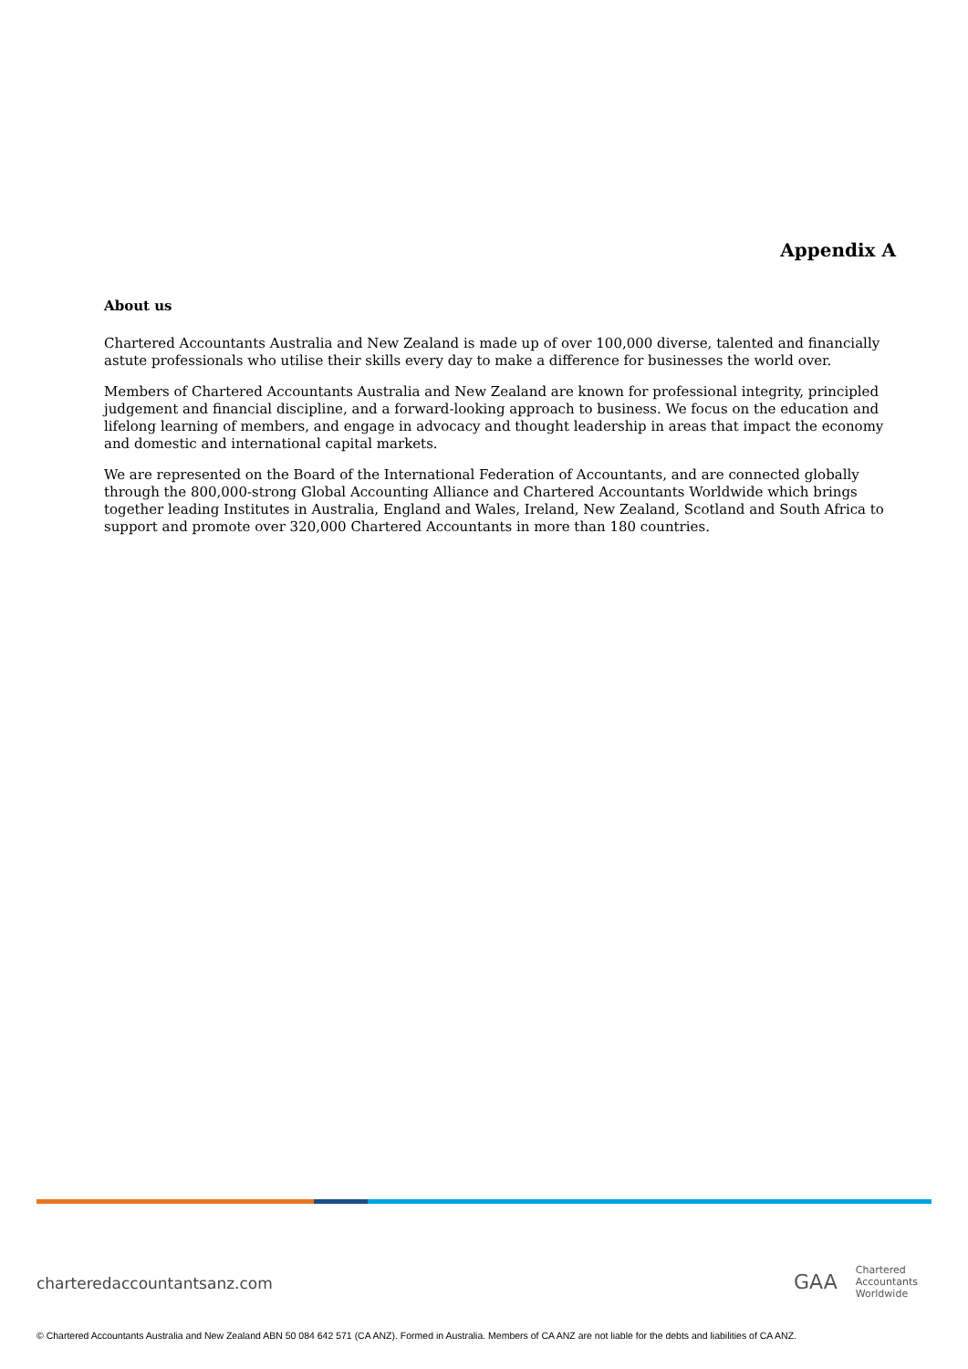Appendix A
About us
Chartered Accountants Australia and New Zealand is made up of over 100,000 diverse, talented and financially astute professionals who utilise their skills every day to make a difference for businesses the world over.
Members of Chartered Accountants Australia and New Zealand are known for professional integrity, principled judgement and financial discipline, and a forward-looking approach to business. We focus on the education and lifelong learning of members, and engage in advocacy and thought leadership in areas that impact the economy and domestic and international capital markets.
We are represented on the Board of the International Federation of Accountants, and are connected globally through the 800,000-strong Global Accounting Alliance and Chartered Accountants Worldwide which brings together leading Institutes in Australia, England and Wales, Ireland, New Zealand, Scotland and South Africa to support and promote over 320,000 Chartered Accountants in more than 180 countries.
charteredaccountantsanz.com
GAA Chartered
Accountants
Worldwide
© Chartered Accountants Australia and New Zealand ABN 50 084 642 571 (CA ANZ). Formed in Australia. Members of CA ANZ are not liable for the debts and liabilities of CA ANZ.